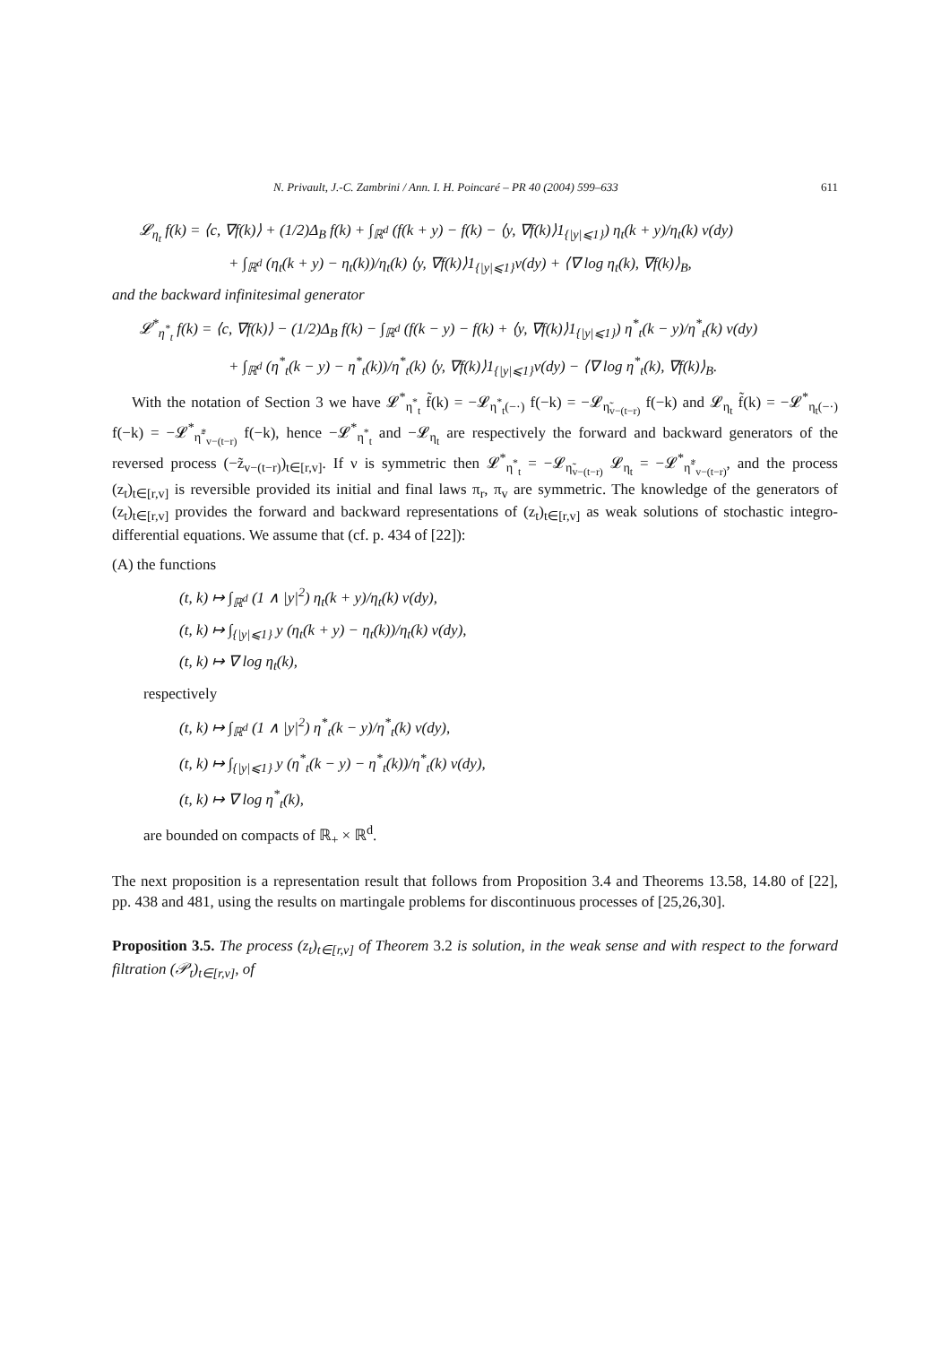N. Privault, J.-C. Zambrini / Ann. I. H. Poincaré – PR 40 (2004) 599–633 611
𝓛<sub>η<sub>t</sub></sub> f(k) = ⟨c, ∇f(k)⟩ + (1/2)Δ<sub>B</sub> f(k) + ∫<sub>ℝ<sup>d</sup></sub> (f(k + y) − f(k) − ⟨y, ∇f(k)⟩1<sub>{|y|⩽1}</sub>) η<sub>t</sub>(k + y)/η<sub>t</sub>(k) ν(dy)
+ ∫<sub>ℝ<sup>d</sup></sub> (η<sub>t</sub>(k + y) − η<sub>t</sub>(k))/η<sub>t</sub>(k) ⟨y, ∇f(k)⟩1<sub>{|y|⩽1}</sub>ν(dy) + ⟨∇ log η<sub>t</sub>(k), ∇f(k)⟩<sub>B</sub>,
and the backward infinitesimal generator
𝓛<sup>*</sup><sub>η<sup>*</sup><sub>t</sub></sub> f(k) = ⟨c, ∇f(k)⟩ − (1/2)Δ<sub>B</sub> f(k) − ∫<sub>ℝ<sup>d</sup></sub> (f(k − y) − f(k) + ⟨y, ∇f(k)⟩1<sub>{|y|⩽1}</sub>) η<sup>*</sup><sub>t</sub>(k − y)/η<sup>*</sup><sub>t</sub>(k) ν(dy)
+ ∫<sub>ℝ<sup>d</sup></sub> (η<sup>*</sup><sub>t</sub>(k − y) − η<sup>*</sup><sub>t</sub>(k))/η<sup>*</sup><sub>t</sub>(k) ⟨y, ∇f(k)⟩1<sub>{|y|⩽1}</sub>ν(dy) − ⟨∇ log η<sup>*</sup><sub>t</sub>(k), ∇f(k)⟩<sub>B</sub>.
With the notation of Section 3 we have 𝓛<sup>*</sup><sub>η<sup>*</sup><sub>t</sub></sub> f̃(k) = −𝓛<sub>η<sup>*</sup><sub>t</sub>(−·)</sub> f(−k) = −𝓛<sub>η̃<sub>v−(t−r)</sub></sub> f(−k) and 𝓛<sub>η<sub>t</sub></sub> f̃(k) = −𝓛<sup>*</sup><sub>η<sub>t</sub>(−·)</sub> f(−k) = −𝓛<sup>*</sup><sub>η̃<sup>*</sup><sub>v−(t−r)</sub></sub> f(−k), hence −𝓛<sup>*</sup><sub>η<sup>*</sup><sub>t</sub></sub> and −𝓛<sub>η<sub>t</sub></sub> are respectively the forward and backward generators of the reversed process (−z̃<sub>v−(t−r)</sub>)<sub>t∈[r,v]</sub>. If ν is symmetric then 𝓛<sup>*</sup><sub>η<sup>*</sup><sub>t</sub></sub> = −𝓛<sub>η̃<sub>v−(t−r)</sub></sub> 𝓛<sub>η<sub>t</sub></sub> = −𝓛<sup>*</sup><sub>η̃<sup>*</sup><sub>v−(t−r)</sub></sub>, and the process (z<sub>t</sub>)<sub>t∈[r,v]</sub> is reversible provided its initial and final laws π<sub>r</sub>, π<sub>v</sub> are symmetric. The knowledge of the generators of (z<sub>t</sub>)<sub>t∈[r,v]</sub> provides the forward and backward representations of (z<sub>t</sub>)<sub>t∈[r,v]</sub> as weak solutions of stochastic integro-differential equations. We assume that (cf. p. 434 of [22]):
(A) the functions
(t, k) ↦ ∫<sub>ℝ<sup>d</sup></sub> (1 ∧ |y|<sup>2</sup>) η<sub>t</sub>(k + y)/η<sub>t</sub>(k) ν(dy),
(t, k) ↦ ∫<sub>{|y|⩽1}</sub> y (η<sub>t</sub>(k + y) − η<sub>t</sub>(k))/η<sub>t</sub>(k) ν(dy),
(t, k) ↦ ∇ log η<sub>t</sub>(k),
respectively
(t, k) ↦ ∫<sub>ℝ<sup>d</sup></sub> (1 ∧ |y|<sup>2</sup>) η<sup>*</sup><sub>t</sub>(k − y)/η<sup>*</sup><sub>t</sub>(k) ν(dy),
(t, k) ↦ ∫<sub>{|y|⩽1}</sub> y (η<sup>*</sup><sub>t</sub>(k − y) − η<sup>*</sup><sub>t</sub>(k))/η<sup>*</sup><sub>t</sub>(k) ν(dy),
(t, k) ↦ ∇ log η<sup>*</sup><sub>t</sub>(k),
are bounded on compacts of ℝ<sub>+</sub> × ℝ<sup>d</sup>.
The next proposition is a representation result that follows from Proposition 3.4 and Theorems 13.58, 14.80 of [22], pp. 438 and 481, using the results on martingale problems for discontinuous processes of [25,26,30].
Proposition 3.5. The process (z<sub>t</sub>)<sub>t∈[r,v]</sub> of Theorem 3.2 is solution, in the weak sense and with respect to the forward filtration (𝒫<sub>t</sub>)<sub>t∈[r,v]</sub>, of